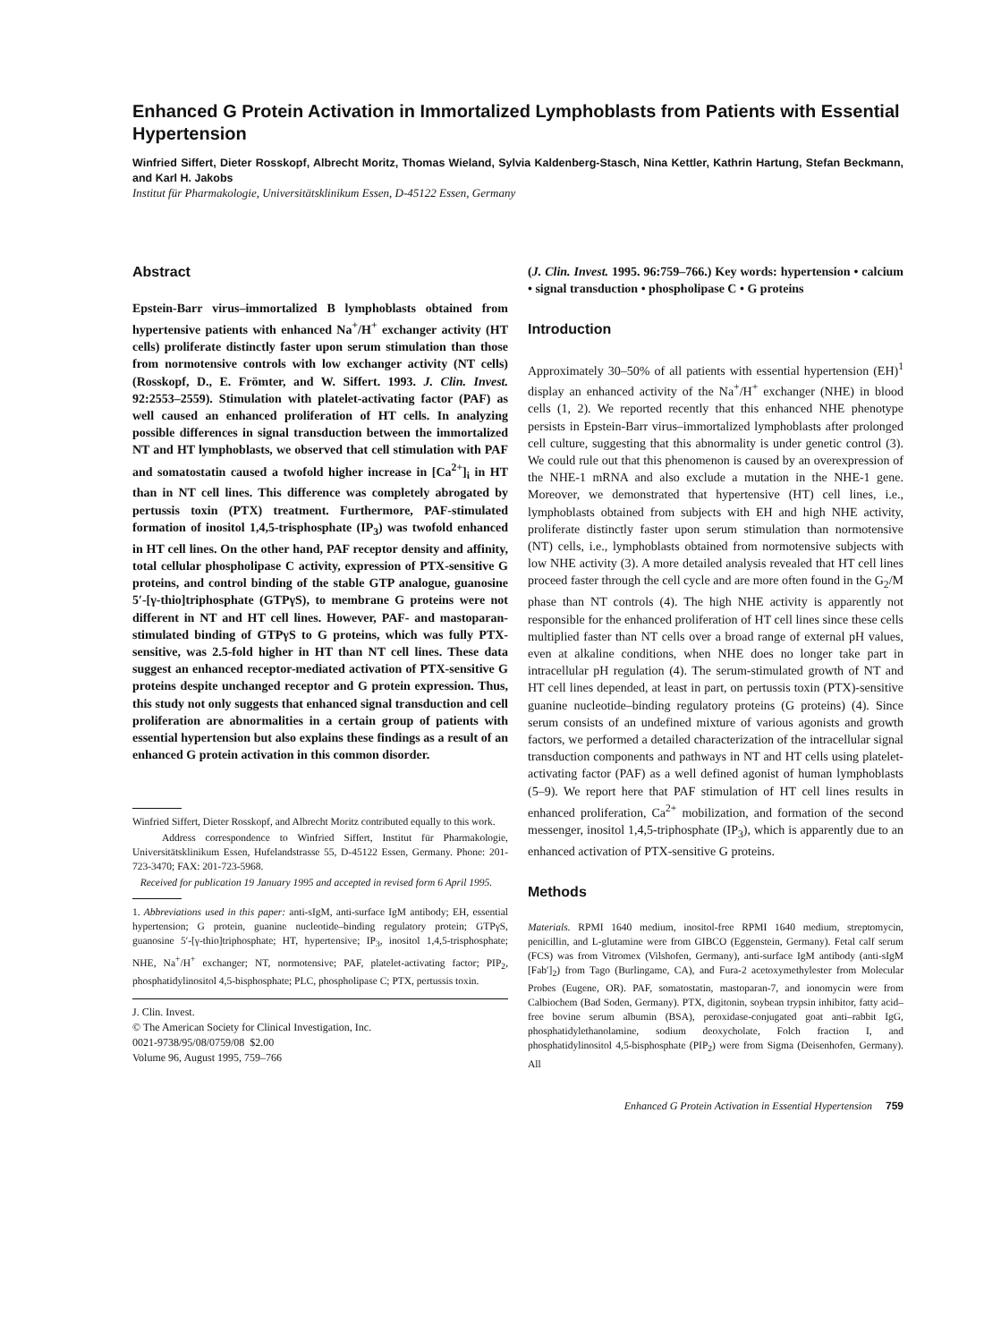Enhanced G Protein Activation in Immortalized Lymphoblasts from Patients with Essential Hypertension
Winfried Siffert, Dieter Rosskopf, Albrecht Moritz, Thomas Wieland, Sylvia Kaldenberg-Stasch, Nina Kettler, Kathrin Hartung, Stefan Beckmann, and Karl H. Jakobs
Institut für Pharmakologie, Universitätsklinikum Essen, D-45122 Essen, Germany
Abstract
Epstein-Barr virus–immortalized B lymphoblasts obtained from hypertensive patients with enhanced Na<sup>+</sup>/H<sup>+</sup> exchanger activity (HT cells) proliferate distinctly faster upon serum stimulation than those from normotensive controls with low exchanger activity (NT cells) (Rosskopf, D., E. Frömter, and W. Siffert. 1993. J. Clin. Invest. 92:2553–2559). Stimulation with platelet-activating factor (PAF) as well caused an enhanced proliferation of HT cells. In analyzing possible differences in signal transduction between the immortalized NT and HT lymphoblasts, we observed that cell stimulation with PAF and somatostatin caused a twofold higher increase in [Ca<sup>2+</sup>]<sub>i</sub> in HT than in NT cell lines. This difference was completely abrogated by pertussis toxin (PTX) treatment. Furthermore, PAF-stimulated formation of inositol 1,4,5-trisphosphate (IP<sub>3</sub>) was twofold enhanced in HT cell lines. On the other hand, PAF receptor density and affinity, total cellular phospholipase C activity, expression of PTX-sensitive G proteins, and control binding of the stable GTP analogue, guanosine 5′-[γ-thio]triphosphate (GTPγS), to membrane G proteins were not different in NT and HT cell lines. However, PAF- and mastoparan-stimulated binding of GTPγS to G proteins, which was fully PTX-sensitive, was 2.5-fold higher in HT than NT cell lines. These data suggest an enhanced receptor-mediated activation of PTX-sensitive G proteins despite unchanged receptor and G protein expression. Thus, this study not only suggests that enhanced signal transduction and cell proliferation are abnormalities in a certain group of patients with essential hypertension but also explains these findings as a result of an enhanced G protein activation in this common disorder.
Winfried Siffert, Dieter Rosskopf, and Albrecht Moritz contributed equally to this work.
Address correspondence to Winfried Siffert, Institut für Pharmakologie, Universitätsklinikum Essen, Hufelandstrasse 55, D-45122 Essen, Germany. Phone: 201-723-3470; FAX: 201-723-5968.
Received for publication 19 January 1995 and accepted in revised form 6 April 1995.
1. Abbreviations used in this paper: anti-sIgM, anti-surface IgM antibody; EH, essential hypertension; G protein, guanine nucleotide–binding regulatory protein; GTPγS, guanosine 5′-[γ-thio]triphosphate; HT, hypertensive; IP<sub>3</sub>, inositol 1,4,5-trisphosphate; NHE, Na<sup>+</sup>/H<sup>+</sup> exchanger; NT, normotensive; PAF, platelet-activating factor; PIP<sub>2</sub>, phosphatidylinositol 4,5-bisphosphate; PLC, phospholipase C; PTX, pertussis toxin.
J. Clin. Invest.
© The American Society for Clinical Investigation, Inc.
0021-9738/95/08/0759/08 $2.00
Volume 96, August 1995, 759–766
(J. Clin. Invest. 1995. 96:759–766.) Key words: hypertension • calcium • signal transduction • phospholipase C • G proteins
Introduction
Approximately 30–50% of all patients with essential hypertension (EH)<sup>1</sup> display an enhanced activity of the Na<sup>+</sup>/H<sup>+</sup> exchanger (NHE) in blood cells (1, 2). We reported recently that this enhanced NHE phenotype persists in Epstein-Barr virus–immortalized lymphoblasts after prolonged cell culture, suggesting that this abnormality is under genetic control (3). We could rule out that this phenomenon is caused by an overexpression of the NHE-1 mRNA and also exclude a mutation in the NHE-1 gene. Moreover, we demonstrated that hypertensive (HT) cell lines, i.e., lymphoblasts obtained from subjects with EH and high NHE activity, proliferate distinctly faster upon serum stimulation than normotensive (NT) cells, i.e., lymphoblasts obtained from normotensive subjects with low NHE activity (3). A more detailed analysis revealed that HT cell lines proceed faster through the cell cycle and are more often found in the G<sub>2</sub>/M phase than NT controls (4). The high NHE activity is apparently not responsible for the enhanced proliferation of HT cell lines since these cells multiplied faster than NT cells over a broad range of external pH values, even at alkaline conditions, when NHE does no longer take part in intracellular pH regulation (4). The serum-stimulated growth of NT and HT cell lines depended, at least in part, on pertussis toxin (PTX)-sensitive guanine nucleotide–binding regulatory proteins (G proteins) (4). Since serum consists of an undefined mixture of various agonists and growth factors, we performed a detailed characterization of the intracellular signal transduction components and pathways in NT and HT cells using platelet-activating factor (PAF) as a well defined agonist of human lymphoblasts (5–9). We report here that PAF stimulation of HT cell lines results in enhanced proliferation, Ca<sup>2+</sup> mobilization, and formation of the second messenger, inositol 1,4,5-triphosphate (IP<sub>3</sub>), which is apparently due to an enhanced activation of PTX-sensitive G proteins.
Methods
Materials. RPMI 1640 medium, inositol-free RPMI 1640 medium, streptomycin, penicillin, and L-glutamine were from GIBCO (Eggenstein, Germany). Fetal calf serum (FCS) was from Vitromex (Vilshofen, Germany), anti-surface IgM antibody (anti-sIgM [Fab′]<sub>2</sub>) from Tago (Burlingame, CA), and Fura-2 acetoxymethylester from Molecular Probes (Eugene, OR). PAF, somatostatin, mastoparan-7, and ionomycin were from Calbiochem (Bad Soden, Germany). PTX, digitonin, soybean trypsin inhibitor, fatty acid–free bovine serum albumin (BSA), peroxidase-conjugated goat anti–rabbit IgG, phosphatidylethanolamine, sodium deoxycholate, Folch fraction I, and phosphatidylinositol 4,5-bisphosphate (PIP<sub>2</sub>) were from Sigma (Deisenhofen, Germany). All
Enhanced G Protein Activation in Essential Hypertension 759